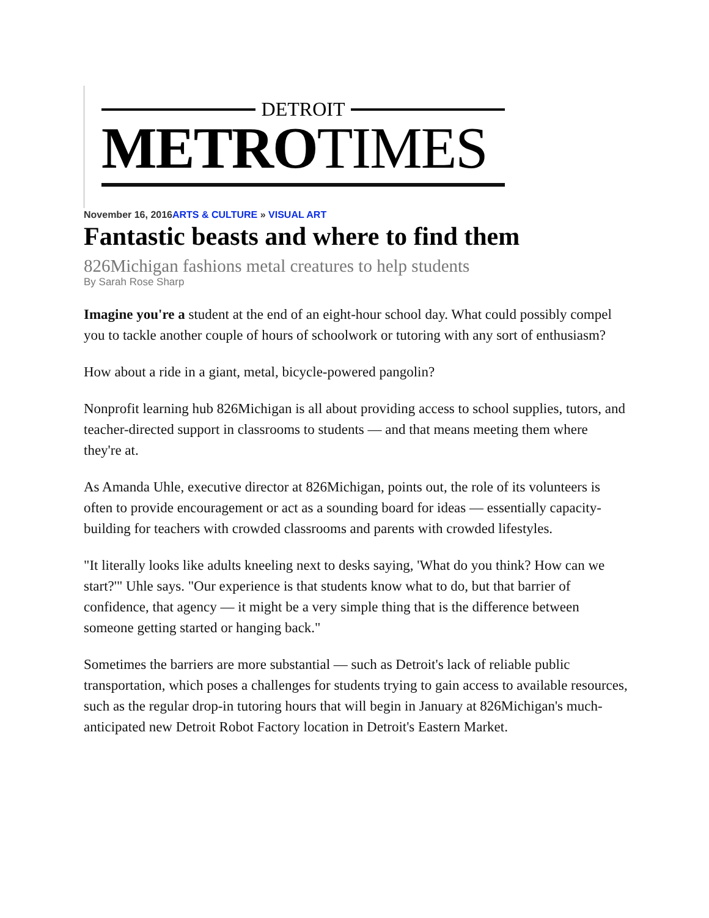DETROIT
METROTIMES
November 16, 2016ARTS & CULTURE » VISUAL ART
Fantastic beasts and where to find them
826Michigan fashions metal creatures to help students
By Sarah Rose Sharp
Imagine you're a student at the end of an eight-hour school day. What could possibly compel you to tackle another couple of hours of schoolwork or tutoring with any sort of enthusiasm?
How about a ride in a giant, metal, bicycle-powered pangolin?
Nonprofit learning hub 826Michigan is all about providing access to school supplies, tutors, and teacher-directed support in classrooms to students — and that means meeting them where they're at.
As Amanda Uhle, executive director at 826Michigan, points out, the role of its volunteers is often to provide encouragement or act as a sounding board for ideas — essentially capacity-building for teachers with crowded classrooms and parents with crowded lifestyles.
"It literally looks like adults kneeling next to desks saying, 'What do you think? How can we start?'" Uhle says. "Our experience is that students know what to do, but that barrier of confidence, that agency — it might be a very simple thing that is the difference between someone getting started or hanging back."
Sometimes the barriers are more substantial — such as Detroit's lack of reliable public transportation, which poses a challenges for students trying to gain access to available resources, such as the regular drop-in tutoring hours that will begin in January at 826Michigan's much-anticipated new Detroit Robot Factory location in Detroit's Eastern Market.